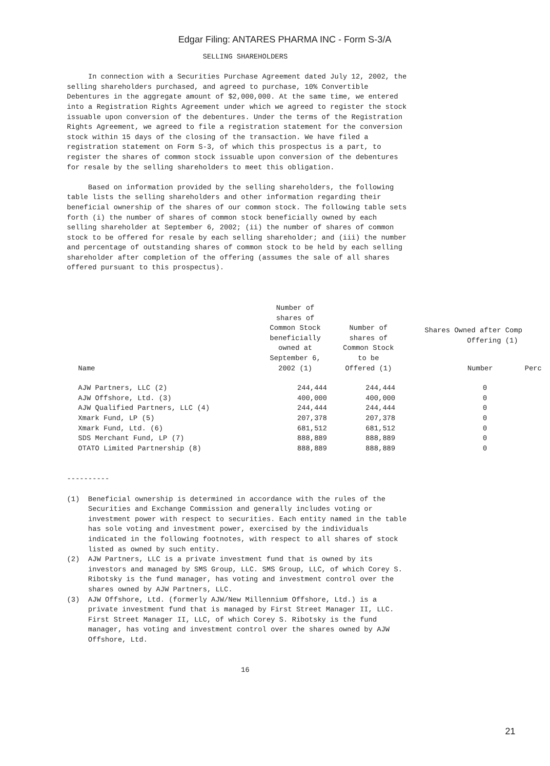Edgar Filing: ANTARES PHARMA INC - Form S-3/A
                                SELLING SHAREHOLDERS

     In connection with a Securities Purchase Agreement dated July 12, 2002, the
selling shareholders purchased, and agreed to purchase, 10% Convertible
Debentures in the aggregate amount of $2,000,000. At the same time, we entered
into a Registration Rights Agreement under which we agreed to register the stock
issuable upon conversion of the debentures. Under the terms of the Registration
Rights Agreement, we agreed to file a registration statement for the conversion
stock within 15 days of the closing of the transaction. We have filed a
registration statement on Form S-3, of which this prospectus is a part, to
register the shares of common stock issuable upon conversion of the debentures
for resale by the selling shareholders to meet this obligation.

     Based on information provided by the selling shareholders, the following
table lists the selling shareholders and other information regarding their
beneficial ownership of the shares of our common stock. The following table sets
forth (i) the number of shares of common stock beneficially owned by each
selling shareholder at September 6, 2002; (ii) the number of shares of common
stock to be offered for resale by each selling shareholder; and (iii) the number
and percentage of outstanding shares of common stock to be held by each selling
shareholder after completion of the offering (assumes the sale of all shares
offered pursuant to this prospectus).
| Name | Number of shares of Common Stock beneficially owned at September 6, 2002 (1) | Number of shares of Common Stock to be Offered (1) | Shares Owned after Comp Offering (1) | |
| --- | --- | --- | --- | --- |
| | | | Number | Perc |
| AJW Partners, LLC (2) | 244,444 | 244,444 | 0 | |
| AJW Offshore, Ltd. (3) | 400,000 | 400,000 | 0 | |
| AJW Qualified Partners, LLC (4) | 244,444 | 244,444 | 0 | |
| Xmark Fund, LP (5) | 207,378 | 207,378 | 0 | |
| Xmark Fund, Ltd. (6) | 681,512 | 681,512 | 0 | |
| SDS Merchant Fund, LP (7) | 888,889 | 888,889 | 0 | |
| OTATO Limited Partnership (8) | 888,889 | 888,889 | 0 | |
----------

(1)  Beneficial ownership is determined in accordance with the rules of the
     Securities and Exchange Commission and generally includes voting or
     investment power with respect to securities. Each entity named in the table
     has sole voting and investment power, exercised by the individuals
     indicated in the following footnotes, with respect to all shares of stock
     listed as owned by such entity.
(2)  AJW Partners, LLC is a private investment fund that is owned by its
     investors and managed by SMS Group, LLC. SMS Group, LLC, of which Corey S.
     Ribotsky is the fund manager, has voting and investment control over the
     shares owned by AJW Partners, LLC.
(3)  AJW Offshore, Ltd. (formerly AJW/New Millennium Offshore, Ltd.) is a
     private investment fund that is managed by First Street Manager II, LLC.
     First Street Manager II, LLC, of which Corey S. Ribotsky is the fund
     manager, has voting and investment control over the shares owned by AJW
     Offshore, Ltd.


                                         16
21